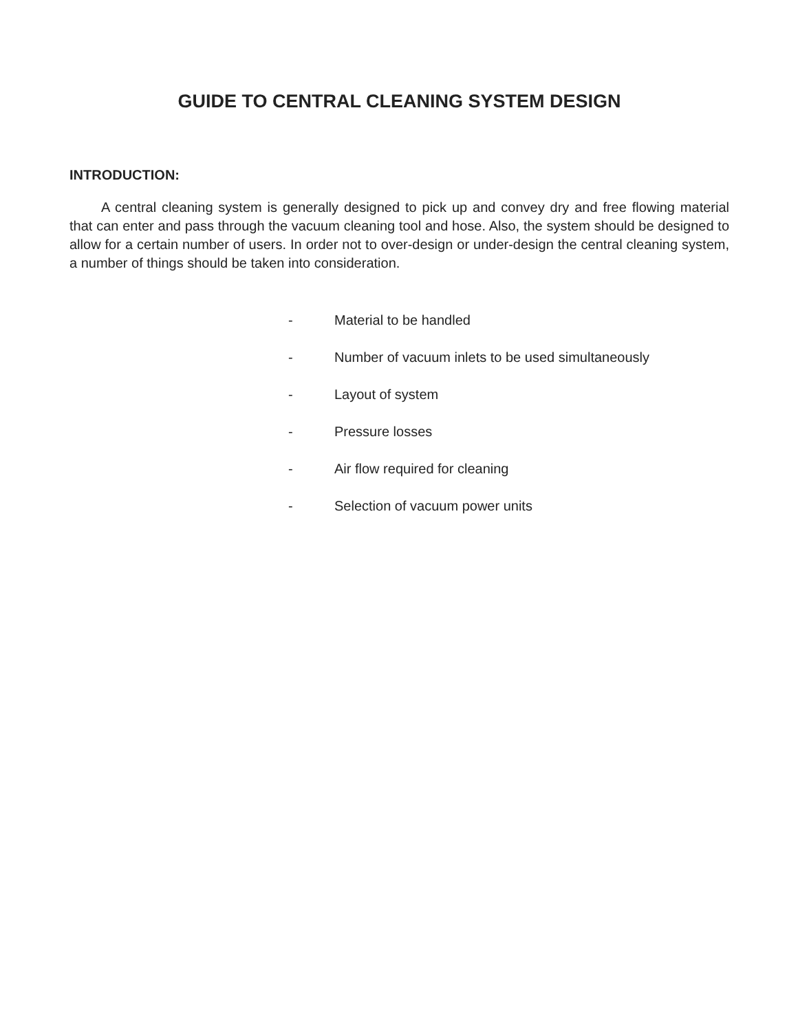GUIDE TO CENTRAL CLEANING SYSTEM DESIGN
INTRODUCTION:
A central cleaning system is generally designed to pick up and convey dry and free flowing material that can enter and pass through the vacuum cleaning tool and hose. Also, the system should be designed to allow for a certain number of users. In order not to over-design or under-design the central cleaning system, a number of things should be taken into consideration.
- Material to be handled
- Number of vacuum inlets to be used simultaneously
- Layout of system
- Pressure losses
- Air flow required for cleaning
- Selection of vacuum power units